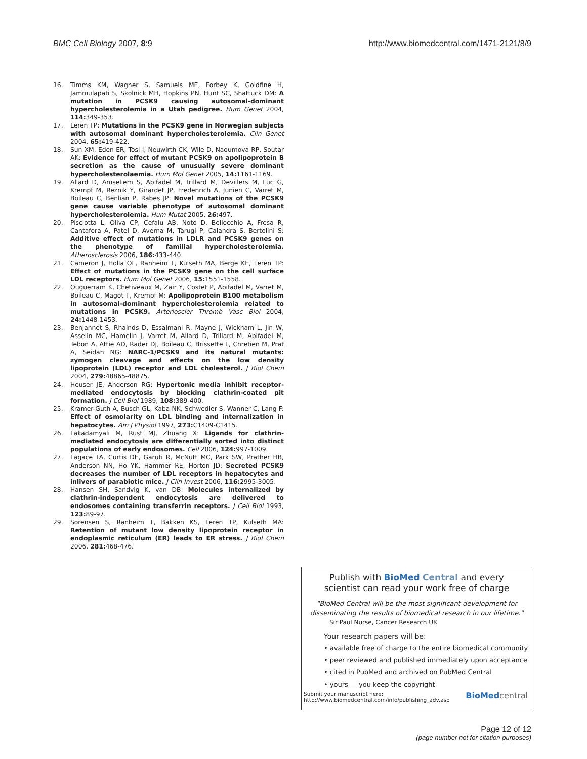BMC Cell Biology 2007, 8:9 http://www.biomedcentral.com/1471-2121/8/9
16. Timms KM, Wagner S, Samuels ME, Forbey K, Goldfine H, Jammulapati S, Skolnick MH, Hopkins PN, Hunt SC, Shattuck DM: A mutation in PCSK9 causing autosomal-dominant hypercholesterolemia in a Utah pedigree. Hum Genet 2004, 114: 349-353.
17. Leren TP: Mutations in the PCSK9 gene in Norwegian subjects with autosomal dominant hypercholesterolemia. Clin Genet 2004, 65: 419-422.
18. Sun XM, Eden ER, Tosi I, Neuwirth CK, Wile D, Naoumova RP, Soutar AK: Evidence for effect of mutant PCSK9 on apolipoprotein B secretion as the cause of unusually severe dominant hypercholesterolaemia. Hum Mol Genet 2005, 14: 1161-1169.
19. Allard D, Amsellem S, Abifadel M, Trillard M, Devillers M, Luc G, Krempf M, Reznik Y, Girardet JP, Fredenrich A, Junien C, Varret M, Boileau C, Benlian P, Rabes JP: Novel mutations of the PCSK9 gene cause variable phenotype of autosomal dominant hypercholesterolemia. Hum Mutat 2005, 26: 497.
20. Pisciotta L, Oliva CP, Cefalu AB, Noto D, Bellocchio A, Fresa R, Cantafora A, Patel D, Averna M, Tarugi P, Calandra S, Bertolini S: Additive effect of mutations in LDLR and PCSK9 genes on the phenotype of familial hypercholesterolemia. Atherosclerosis 2006, 186: 433-440.
21. Cameron J, Holla OL, Ranheim T, Kulseth MA, Berge KE, Leren TP: Effect of mutations in the PCSK9 gene on the cell surface LDL receptors. Hum Mol Genet 2006, 15: 1551-1558.
22. Ouguerram K, Chetiveaux M, Zair Y, Costet P, Abifadel M, Varret M, Boileau C, Magot T, Krempf M: Apolipoprotein B100 metabolism in autosomal-dominant hypercholesterolemia related to mutations in PCSK9. Arterioscler Thromb Vasc Biol 2004, 24: 1448-1453.
23. Benjannet S, Rhainds D, Essalmani R, Mayne J, Wickham L, Jin W, Asselin MC, Hamelin J, Varret M, Allard D, Trillard M, Abifadel M, Tebon A, Attie AD, Rader DJ, Boileau C, Brissette L, Chretien M, Prat A, Seidah NG: NARC-1/PCSK9 and its natural mutants: zymogen cleavage and effects on the low density lipoprotein (LDL) receptor and LDL cholesterol. J Biol Chem 2004, 279: 48865-48875.
24. Heuser JE, Anderson RG: Hypertonic media inhibit receptor-mediated endocytosis by blocking clathrin-coated pit formation. J Cell Biol 1989, 108: 389-400.
25. Kramer-Guth A, Busch GL, Kaba NK, Schwedler S, Wanner C, Lang F: Effect of osmolarity on LDL binding and internalization in hepatocytes. Am J Physiol 1997, 273: C1409-C1415.
26. Lakadamyali M, Rust MJ, Zhuang X: Ligands for clathrin-mediated endocytosis are differentially sorted into distinct populations of early endosomes. Cell 2006, 124: 997-1009.
27. Lagace TA, Curtis DE, Garuti R, McNutt MC, Park SW, Prather HB, Anderson NN, Ho YK, Hammer RE, Horton JD: Secreted PCSK9 decreases the number of LDL receptors in hepatocytes and inlivers of parabiotic mice. J Clin Invest 2006, 116: 2995-3005.
28. Hansen SH, Sandvig K, van DB: Molecules internalized by clathrin-independent endocytosis are delivered to endosomes containing transferrin receptors. J Cell Biol 1993, 123: 89-97.
29. Sorensen S, Ranheim T, Bakken KS, Leren TP, Kulseth MA: Retention of mutant low density lipoprotein receptor in endoplasmic reticulum (ER) leads to ER stress. J Biol Chem 2006, 281: 468-476.
Publish with BioMed Central and every
scientist can read your work free of charge
"BioMed Central will be the most significant development for
disseminating the results of biomedical research in our lifetime."
Sir Paul Nurse, Cancer Research UK
Your research papers will be:
• available free of charge to the entire biomedical community
• peer reviewed and published immediately upon acceptance
• cited in PubMed and archived on PubMed Central
• yours — you keep the copyright
Submit your manuscript here:
http://www.biomedcentral.com/info/publishing_adv.asp
BioMed central
Page 12 of 12
(page number not for citation purposes)